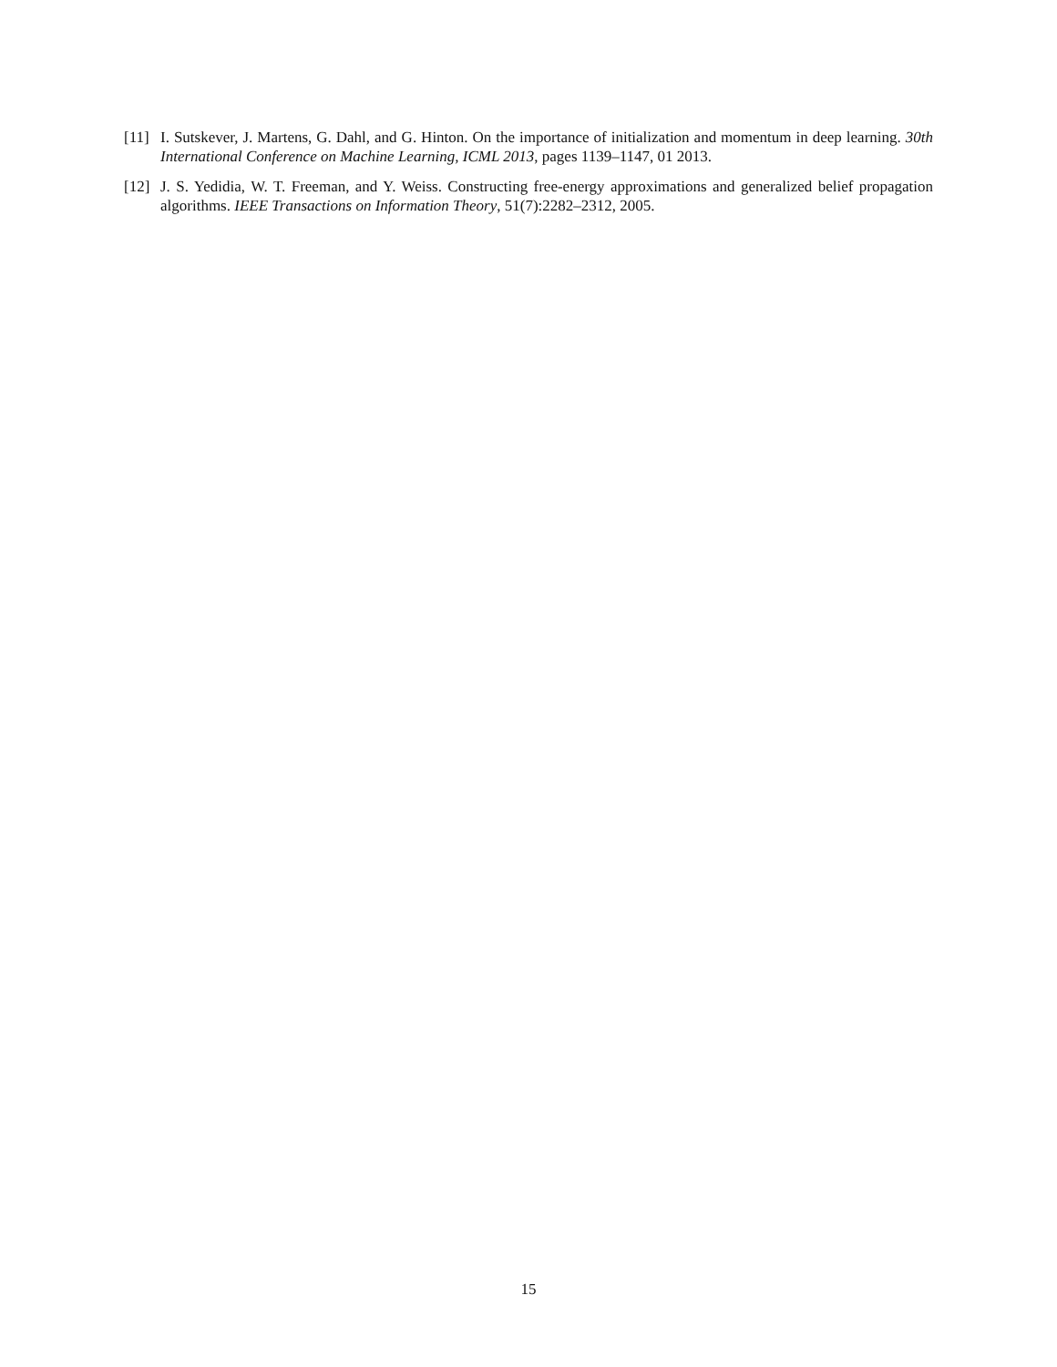[11] I. Sutskever, J. Martens, G. Dahl, and G. Hinton. On the importance of initialization and momentum in deep learning. 30th International Conference on Machine Learning, ICML 2013, pages 1139–1147, 01 2013.
[12] J. S. Yedidia, W. T. Freeman, and Y. Weiss. Constructing free-energy approximations and generalized belief propagation algorithms. IEEE Transactions on Information Theory, 51(7):2282–2312, 2005.
15